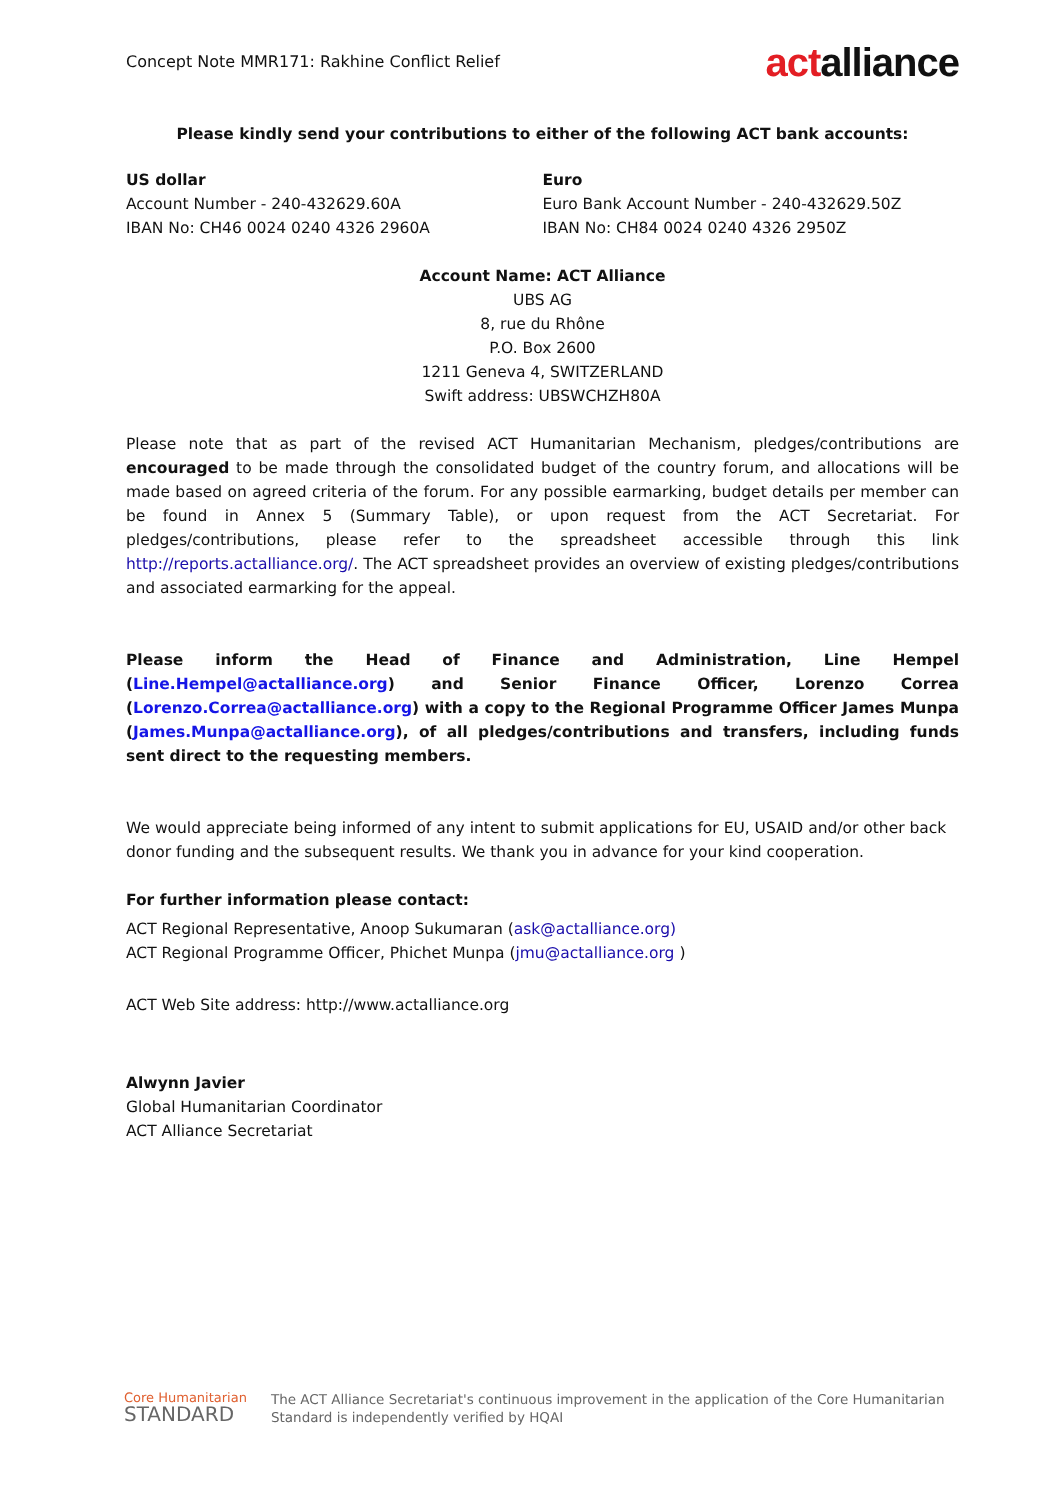Concept Note MMR171: Rakhine Conflict Relief
actalliance
Please kindly send your contributions to either of the following ACT bank accounts:
US dollar
Account Number - 240-432629.60A
IBAN No: CH46 0024 0240 4326 2960A
Euro
Euro Bank Account Number - 240-432629.50Z
IBAN No: CH84 0024 0240 4326 2950Z
Account Name: ACT Alliance
UBS AG
8, rue du Rhône
P.O. Box 2600
1211 Geneva 4, SWITZERLAND
Swift address: UBSWCHZH80A
Please note that as part of the revised ACT Humanitarian Mechanism, pledges/contributions are encouraged to be made through the consolidated budget of the country forum, and allocations will be made based on agreed criteria of the forum. For any possible earmarking, budget details per member can be found in Annex 5 (Summary Table), or upon request from the ACT Secretariat. For pledges/contributions, please refer to the spreadsheet accessible through this link http://reports.actalliance.org/. The ACT spreadsheet provides an overview of existing pledges/contributions and associated earmarking for the appeal.
Please inform the Head of Finance and Administration, Line Hempel (Line.Hempel@actalliance.org) and Senior Finance Officer, Lorenzo Correa (Lorenzo.Correa@actalliance.org) with a copy to the Regional Programme Officer James Munpa (James.Munpa@actalliance.org), of all pledges/contributions and transfers, including funds sent direct to the requesting members.
We would appreciate being informed of any intent to submit applications for EU, USAID and/or other back donor funding and the subsequent results. We thank you in advance for your kind cooperation.
For further information please contact:
ACT Regional Representative, Anoop Sukumaran (ask@actalliance.org)
ACT Regional Programme Officer, Phichet Munpa (jmu@actalliance.org )
ACT Web Site address: http://www.actalliance.org
Alwynn Javier
Global Humanitarian Coordinator
ACT Alliance Secretariat
Core Humanitarian
STANDARD
The ACT Alliance Secretariat's continuous improvement in the application of the Core Humanitarian
Standard is independently verified by HQAI